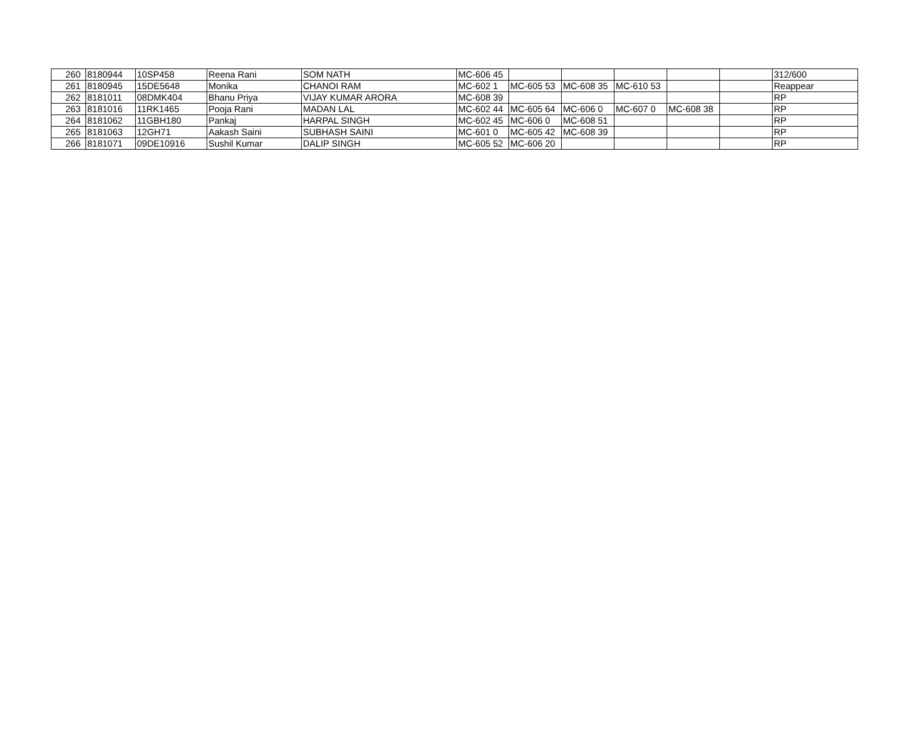| 260 | 8180944 | 10SP458 | Reena Rani | SOM NATH | MC-606 45 | | | | | | 312/600 |
| 261 | 8180945 | 15DE5648 | Monika | CHANOI RAM | MC-602 1 | MC-605 53 | MC-608 35 | MC-610 53 | | | Reappear |
| 262 | 8181011 | 08DMK404 | Bhanu Priya | VIJAY KUMAR ARORA | MC-608 39 | | | | | | RP |
| 263 | 8181016 | 11RK1465 | Pooja Rani | MADAN LAL | MC-602 44 | MC-605 64 | MC-606 0 | MC-607 0 | MC-608 38 | | RP |
| 264 | 8181062 | 11GBH180 | Pankaj | HARPAL SINGH | MC-602 45 | MC-606 0 | MC-608 51 | | | | RP |
| 265 | 8181063 | 12GH71 | Aakash Saini | SUBHASH SAINI | MC-601 0 | MC-605 42 | MC-608 39 | | | | RP |
| 266 | 8181071 | 09DE10916 | Sushil Kumar | DALIP SINGH | MC-605 52 | MC-606 20 | | | | | RP |